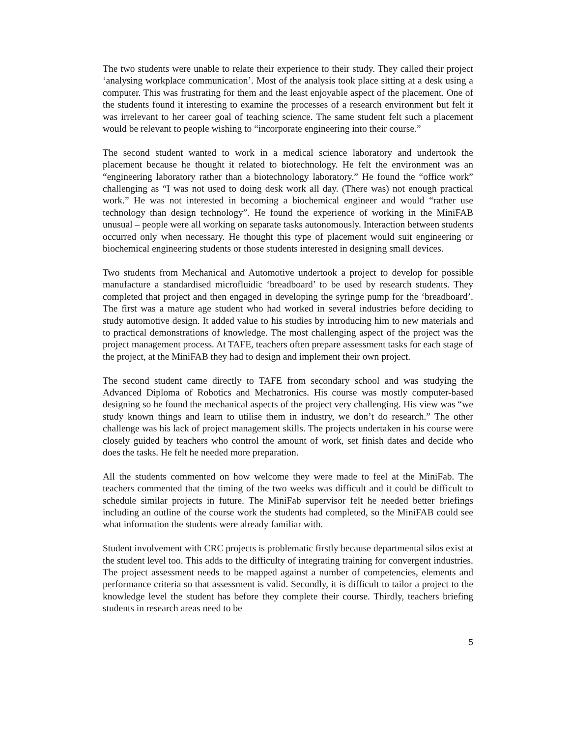The two students were unable to relate their experience to their study. They called their project ‘analysing workplace communication’. Most of the analysis took place sitting at a desk using a computer. This was frustrating for them and the least enjoyable aspect of the placement. One of the students found it interesting to examine the processes of a research environment but felt it was irrelevant to her career goal of teaching science. The same student felt such a placement would be relevant to people wishing to “incorporate engineering into their course.”
The second student wanted to work in a medical science laboratory and undertook the placement because he thought it related to biotechnology. He felt the environment was an “engineering laboratory rather than a biotechnology laboratory.” He found the “office work” challenging as “I was not used to doing desk work all day. (There was) not enough practical work.” He was not interested in becoming a biochemical engineer and would “rather use technology than design technology”. He found the experience of working in the MiniFAB unusual – people were all working on separate tasks autonomously. Interaction between students occurred only when necessary. He thought this type of placement would suit engineering or biochemical engineering students or those students interested in designing small devices.
Two students from Mechanical and Automotive undertook a project to develop for possible manufacture a standardised microfluidic ‘breadboard’ to be used by research students. They completed that project and then engaged in developing the syringe pump for the ‘breadboard’. The first was a mature age student who had worked in several industries before deciding to study automotive design. It added value to his studies by introducing him to new materials and to practical demonstrations of knowledge. The most challenging aspect of the project was the project management process. At TAFE, teachers often prepare assessment tasks for each stage of the project, at the MiniFAB they had to design and implement their own project.
The second student came directly to TAFE from secondary school and was studying the Advanced Diploma of Robotics and Mechatronics. His course was mostly computer-based designing so he found the mechanical aspects of the project very challenging. His view was “we study known things and learn to utilise them in industry, we don’t do research.” The other challenge was his lack of project management skills. The projects undertaken in his course were closely guided by teachers who control the amount of work, set finish dates and decide who does the tasks. He felt he needed more preparation.
All the students commented on how welcome they were made to feel at the MiniFab. The teachers commented that the timing of the two weeks was difficult and it could be difficult to schedule similar projects in future. The MiniFab supervisor felt he needed better briefings including an outline of the course work the students had completed, so the MiniFAB could see what information the students were already familiar with.
Student involvement with CRC projects is problematic firstly because departmental silos exist at the student level too. This adds to the difficulty of integrating training for convergent industries. The project assessment needs to be mapped against a number of competencies, elements and performance criteria so that assessment is valid. Secondly, it is difficult to tailor a project to the knowledge level the student has before they complete their course. Thirdly, teachers briefing students in research areas need to be
5